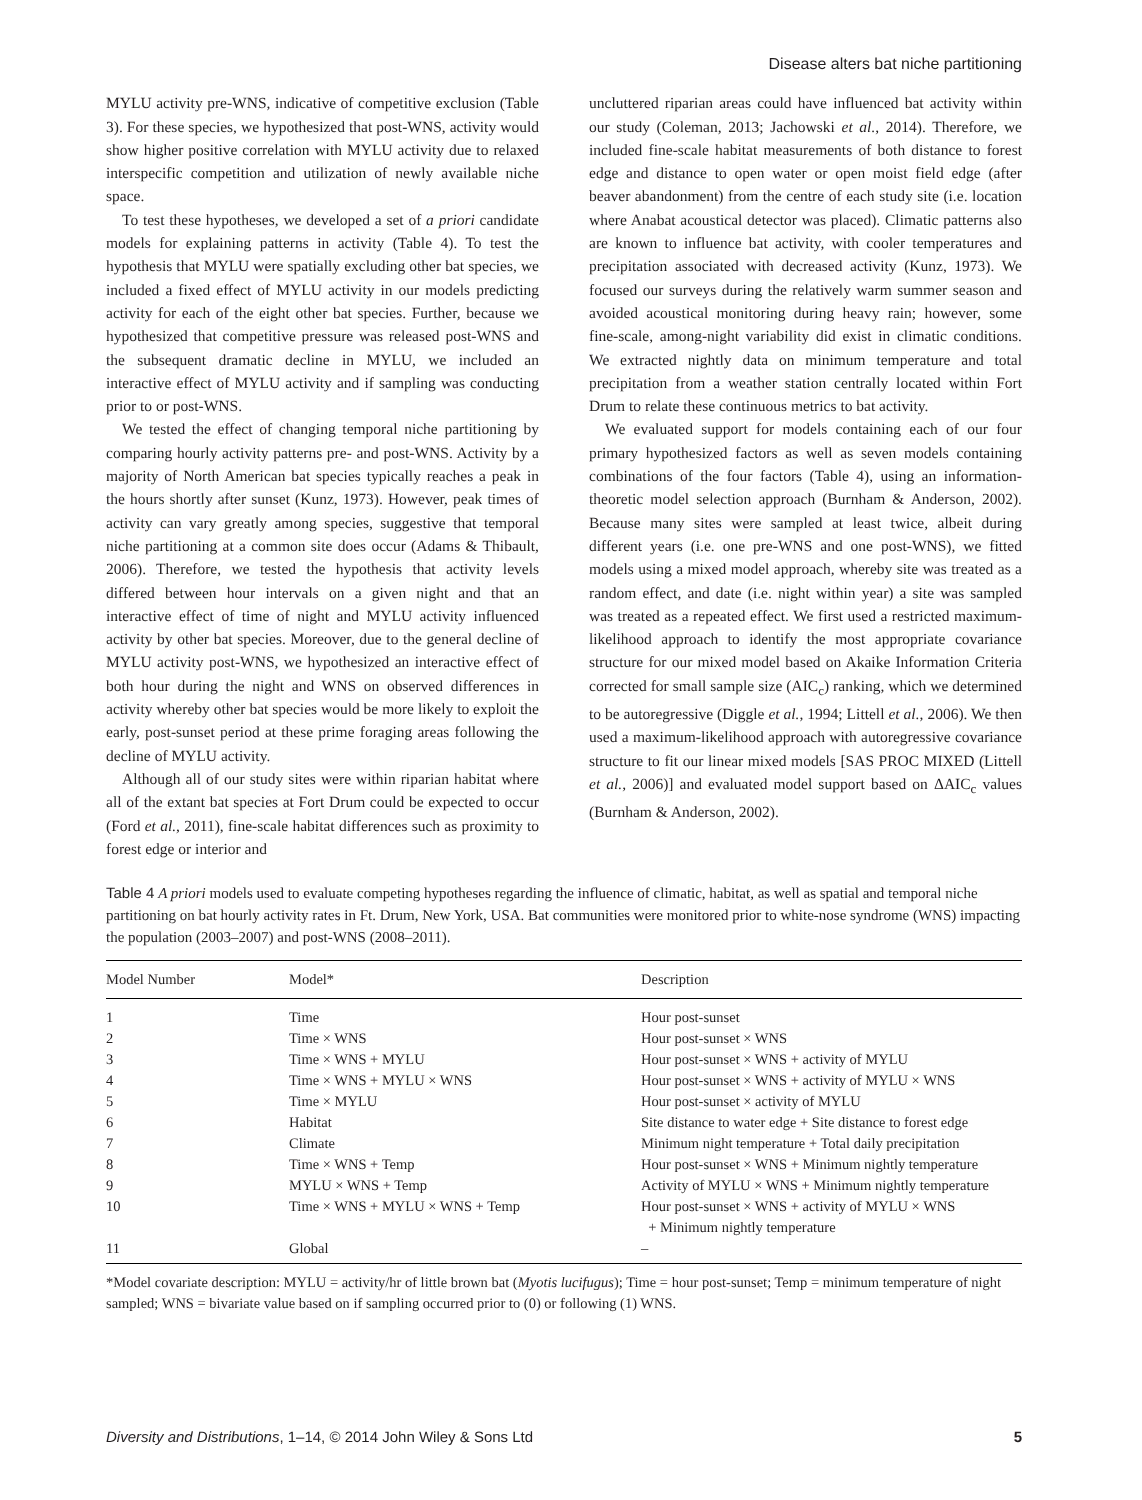Disease alters bat niche partitioning
MYLU activity pre-WNS, indicative of competitive exclusion (Table 3). For these species, we hypothesized that post-WNS, activity would show higher positive correlation with MYLU activity due to relaxed interspecific competition and utilization of newly available niche space.
To test these hypotheses, we developed a set of a priori candidate models for explaining patterns in activity (Table 4). To test the hypothesis that MYLU were spatially excluding other bat species, we included a fixed effect of MYLU activity in our models predicting activity for each of the eight other bat species. Further, because we hypothesized that competitive pressure was released post-WNS and the subsequent dramatic decline in MYLU, we included an interactive effect of MYLU activity and if sampling was conducting prior to or post-WNS.
We tested the effect of changing temporal niche partitioning by comparing hourly activity patterns pre- and post-WNS. Activity by a majority of North American bat species typically reaches a peak in the hours shortly after sunset (Kunz, 1973). However, peak times of activity can vary greatly among species, suggestive that temporal niche partitioning at a common site does occur (Adams & Thibault, 2006). Therefore, we tested the hypothesis that activity levels differed between hour intervals on a given night and that an interactive effect of time of night and MYLU activity influenced activity by other bat species. Moreover, due to the general decline of MYLU activity post-WNS, we hypothesized an interactive effect of both hour during the night and WNS on observed differences in activity whereby other bat species would be more likely to exploit the early, post-sunset period at these prime foraging areas following the decline of MYLU activity.
Although all of our study sites were within riparian habitat where all of the extant bat species at Fort Drum could be expected to occur (Ford et al., 2011), fine-scale habitat differences such as proximity to forest edge or interior and
uncluttered riparian areas could have influenced bat activity within our study (Coleman, 2013; Jachowski et al., 2014). Therefore, we included fine-scale habitat measurements of both distance to forest edge and distance to open water or open moist field edge (after beaver abandonment) from the centre of each study site (i.e. location where Anabat acoustical detector was placed). Climatic patterns also are known to influence bat activity, with cooler temperatures and precipitation associated with decreased activity (Kunz, 1973). We focused our surveys during the relatively warm summer season and avoided acoustical monitoring during heavy rain; however, some fine-scale, among-night variability did exist in climatic conditions. We extracted nightly data on minimum temperature and total precipitation from a weather station centrally located within Fort Drum to relate these continuous metrics to bat activity.
We evaluated support for models containing each of our four primary hypothesized factors as well as seven models containing combinations of the four factors (Table 4), using an information-theoretic model selection approach (Burnham & Anderson, 2002). Because many sites were sampled at least twice, albeit during different years (i.e. one pre-WNS and one post-WNS), we fitted models using a mixed model approach, whereby site was treated as a random effect, and date (i.e. night within year) a site was sampled was treated as a repeated effect. We first used a restricted maximum-likelihood approach to identify the most appropriate covariance structure for our mixed model based on Akaike Information Criteria corrected for small sample size (AIC<sub>c</sub>) ranking, which we determined to be autoregressive (Diggle et al., 1994; Littell et al., 2006). We then used a maximum-likelihood approach with autoregressive covariance structure to fit our linear mixed models [SAS PROC MIXED (Littell et al., 2006)] and evaluated model support based on ΔAIC<sub>c</sub> values (Burnham & Anderson, 2002).
Table 4 A priori models used to evaluate competing hypotheses regarding the influence of climatic, habitat, as well as spatial and temporal niche partitioning on bat hourly activity rates in Ft. Drum, New York, USA. Bat communities were monitored prior to white-nose syndrome (WNS) impacting the population (2003–2007) and post-WNS (2008–2011).
| Model Number | Model* | Description |
| --- | --- | --- |
| 1 | Time | Hour post-sunset |
| 2 | Time × WNS | Hour post-sunset × WNS |
| 3 | Time × WNS + MYLU | Hour post-sunset × WNS + activity of MYLU |
| 4 | Time × WNS + MYLU × WNS | Hour post-sunset × WNS + activity of MYLU × WNS |
| 5 | Time × MYLU | Hour post-sunset × activity of MYLU |
| 6 | Habitat | Site distance to water edge + Site distance to forest edge |
| 7 | Climate | Minimum night temperature + Total daily precipitation |
| 8 | Time × WNS + Temp | Hour post-sunset × WNS + Minimum nightly temperature |
| 9 | MYLU × WNS + Temp | Activity of MYLU × WNS + Minimum nightly temperature |
| 10 | Time × WNS + MYLU × WNS + Temp | Hour post-sunset × WNS + activity of MYLU × WNS + Minimum nightly temperature |
| 11 | Global | – |
*Model covariate description: MYLU = activity/hr of little brown bat (Myotis lucifugus); Time = hour post-sunset; Temp = minimum temperature of night sampled; WNS = bivariate value based on if sampling occurred prior to (0) or following (1) WNS.
Diversity and Distributions, 1–14, © 2014 John Wiley & Sons Ltd 5